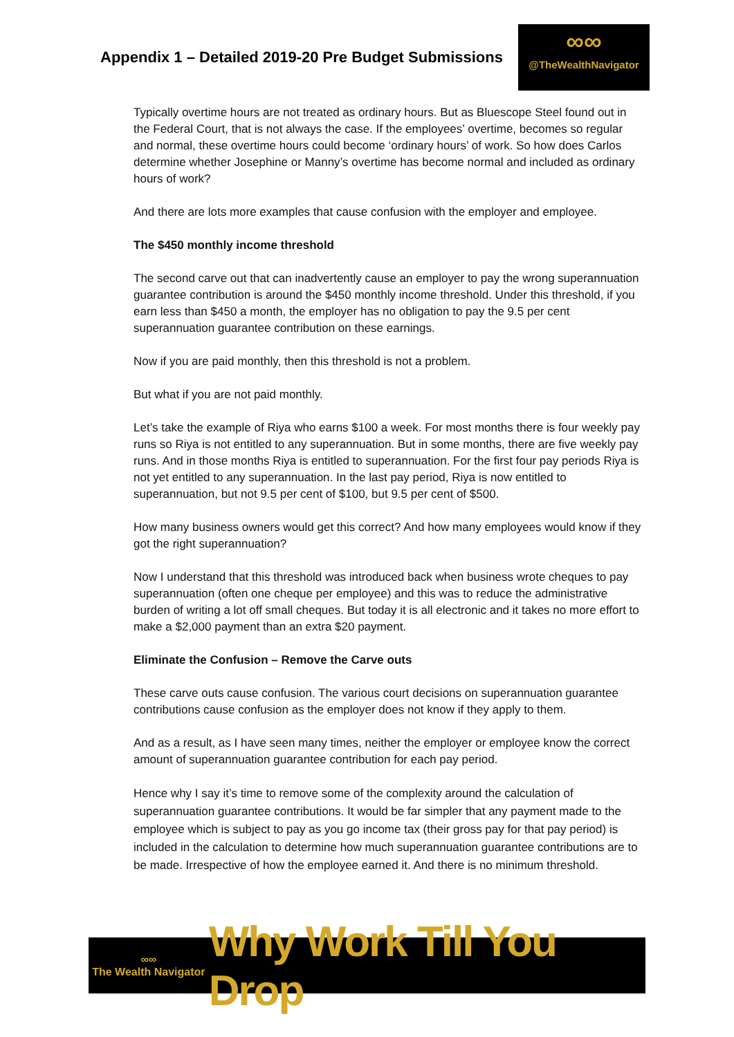Appendix 1 – Detailed 2019-20 Pre Budget Submissions
∞∞
@TheWealthNavigator
Typically overtime hours are not treated as ordinary hours. But as Bluescope Steel found out in the Federal Court, that is not always the case. If the employees’ overtime, becomes so regular and normal, these overtime hours could become ‘ordinary hours’ of work. So how does Carlos determine whether Josephine or Manny’s overtime has become normal and included as ordinary hours of work?
And there are lots more examples that cause confusion with the employer and employee.
The $450 monthly income threshold
The second carve out that can inadvertently cause an employer to pay the wrong superannuation guarantee contribution is around the $450 monthly income threshold. Under this threshold, if you earn less than $450 a month, the employer has no obligation to pay the 9.5 per cent superannuation guarantee contribution on these earnings.
Now if you are paid monthly, then this threshold is not a problem.
But what if you are not paid monthly.
Let’s take the example of Riya who earns $100 a week. For most months there is four weekly pay runs so Riya is not entitled to any superannuation. But in some months, there are five weekly pay runs. And in those months Riya is entitled to superannuation. For the first four pay periods Riya is not yet entitled to any superannuation. In the last pay period, Riya is now entitled to superannuation, but not 9.5 per cent of $100, but 9.5 per cent of $500.
How many business owners would get this correct? And how many employees would know if they got the right superannuation?
Now I understand that this threshold was introduced back when business wrote cheques to pay superannuation (often one cheque per employee) and this was to reduce the administrative burden of writing a lot off small cheques. But today it is all electronic and it takes no more effort to make a $2,000 payment than an extra $20 payment.
Eliminate the Confusion – Remove the Carve outs
These carve outs cause confusion. The various court decisions on superannuation guarantee contributions cause confusion as the employer does not know if they apply to them.
And as a result, as I have seen many times, neither the employer or employee know the correct amount of superannuation guarantee contribution for each pay period.
Hence why I say it’s time to remove some of the complexity around the calculation of superannuation guarantee contributions. It would be far simpler that any payment made to the employee which is subject to pay as you go income tax (their gross pay for that pay period) is included in the calculation to determine how much superannuation guarantee contributions are to be made. Irrespective of how the employee earned it. And there is no minimum threshold.
∞∞
The Wealth Navigator
Why Work Till You Drop